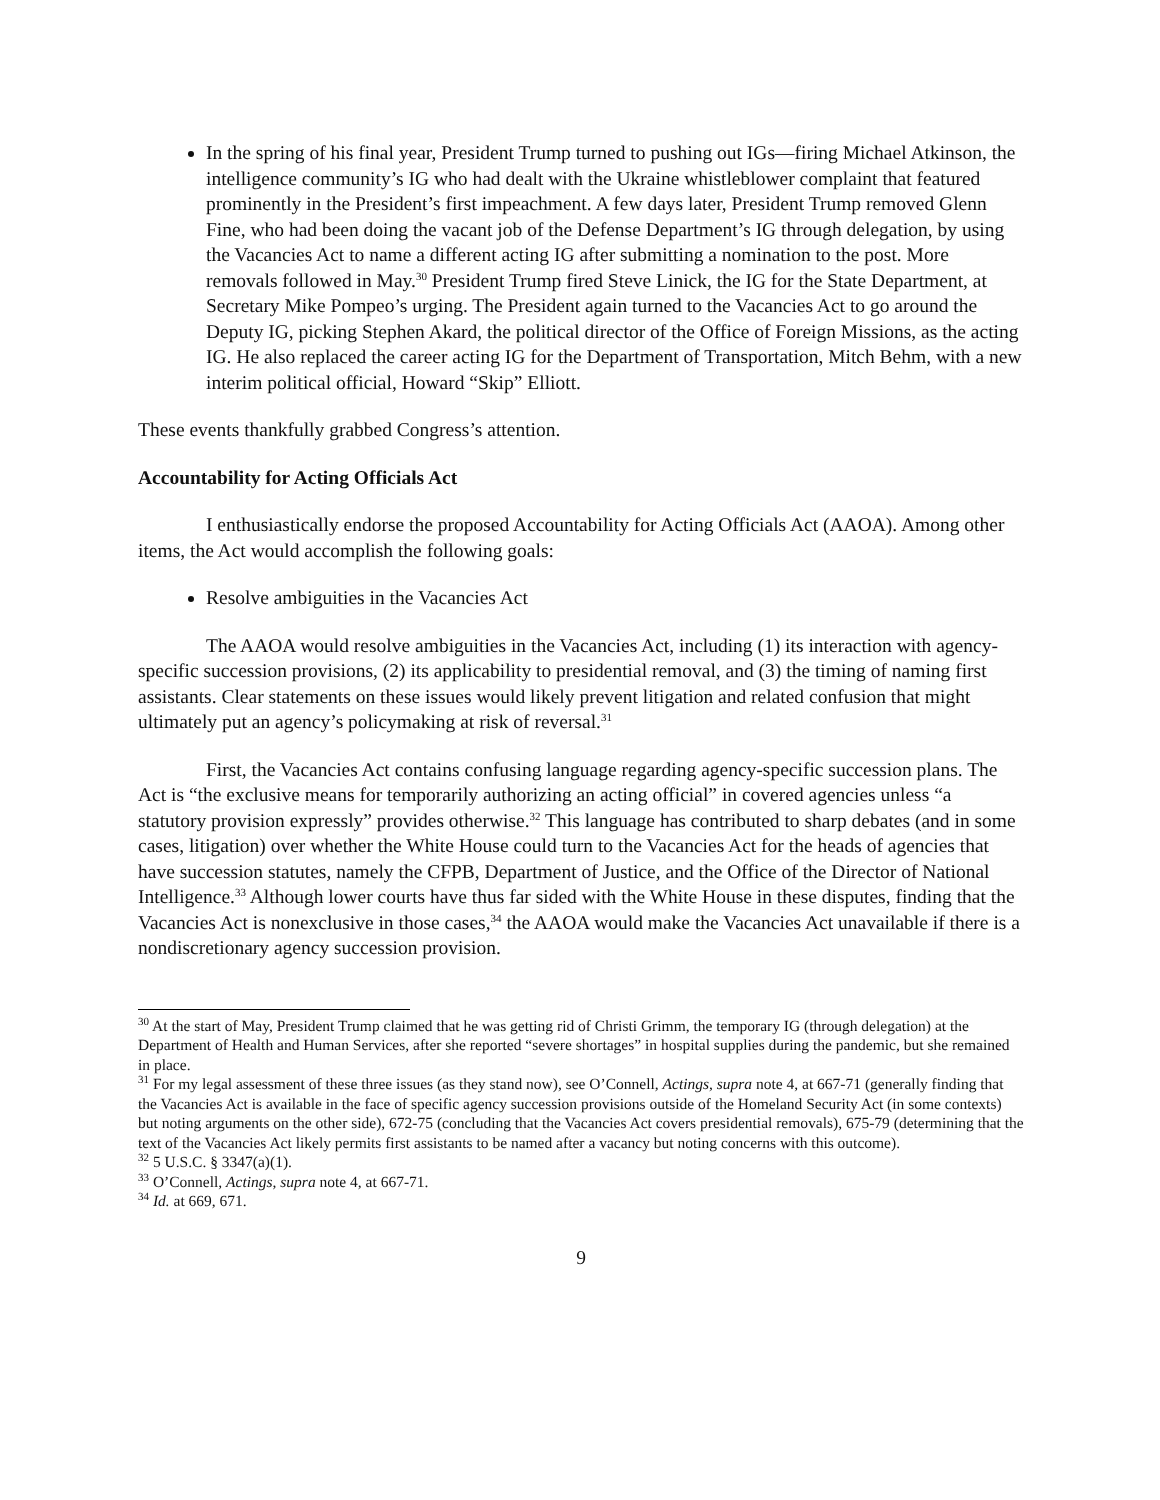In the spring of his final year, President Trump turned to pushing out IGs—firing Michael Atkinson, the intelligence community’s IG who had dealt with the Ukraine whistleblower complaint that featured prominently in the President’s first impeachment. A few days later, President Trump removed Glenn Fine, who had been doing the vacant job of the Defense Department’s IG through delegation, by using the Vacancies Act to name a different acting IG after submitting a nomination to the post. More removals followed in May.<sup>30</sup> President Trump fired Steve Linick, the IG for the State Department, at Secretary Mike Pompeo’s urging. The President again turned to the Vacancies Act to go around the Deputy IG, picking Stephen Akard, the political director of the Office of Foreign Missions, as the acting IG. He also replaced the career acting IG for the Department of Transportation, Mitch Behm, with a new interim political official, Howard “Skip” Elliott.
These events thankfully grabbed Congress’s attention.
Accountability for Acting Officials Act
I enthusiastically endorse the proposed Accountability for Acting Officials Act (AAOA). Among other items, the Act would accomplish the following goals:
Resolve ambiguities in the Vacancies Act
The AAOA would resolve ambiguities in the Vacancies Act, including (1) its interaction with agency-specific succession provisions, (2) its applicability to presidential removal, and (3) the timing of naming first assistants. Clear statements on these issues would likely prevent litigation and related confusion that might ultimately put an agency’s policymaking at risk of reversal.<sup>31</sup>
First, the Vacancies Act contains confusing language regarding agency-specific succession plans. The Act is “the exclusive means for temporarily authorizing an acting official” in covered agencies unless “a statutory provision expressly” provides otherwise.<sup>32</sup> This language has contributed to sharp debates (and in some cases, litigation) over whether the White House could turn to the Vacancies Act for the heads of agencies that have succession statutes, namely the CFPB, Department of Justice, and the Office of the Director of National Intelligence.<sup>33</sup> Although lower courts have thus far sided with the White House in these disputes, finding that the Vacancies Act is nonexclusive in those cases,<sup>34</sup> the AAOA would make the Vacancies Act unavailable if there is a nondiscretionary agency succession provision.
<sup>30</sup> At the start of May, President Trump claimed that he was getting rid of Christi Grimm, the temporary IG (through delegation) at the Department of Health and Human Services, after she reported “severe shortages” in hospital supplies during the pandemic, but she remained in place.
<sup>31</sup> For my legal assessment of these three issues (as they stand now), see O’Connell, Actings, supra note 4, at 667-71 (generally finding that the Vacancies Act is available in the face of specific agency succession provisions outside of the Homeland Security Act (in some contexts) but noting arguments on the other side), 672-75 (concluding that the Vacancies Act covers presidential removals), 675-79 (determining that the text of the Vacancies Act likely permits first assistants to be named after a vacancy but noting concerns with this outcome).
<sup>32</sup> 5 U.S.C. § 3347(a)(1).
<sup>33</sup> O’Connell, Actings, supra note 4, at 667-71.
<sup>34</sup> Id. at 669, 671.
9